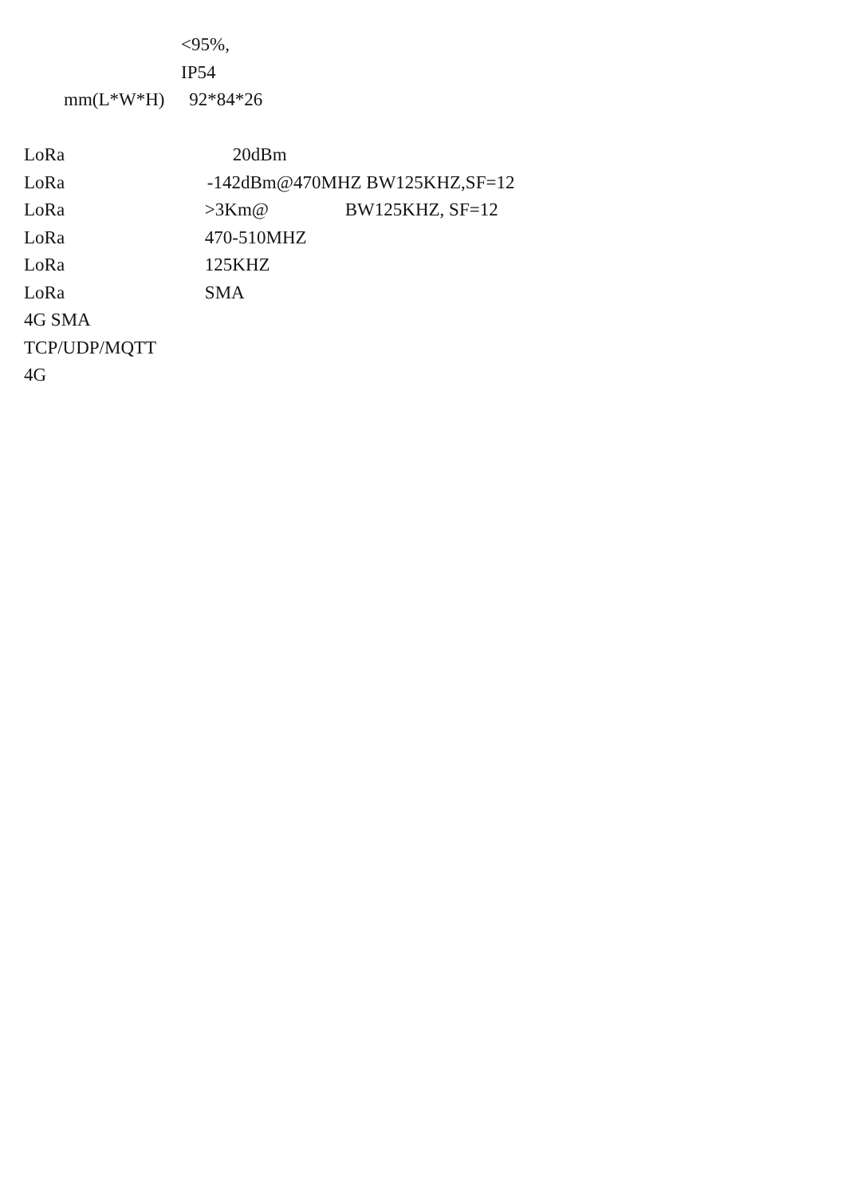<95%,
IP54
mm(L*W*H) 92*84*26
LoRa 20dBm
LoRa -142dBm@470MHZ BW125KHZ,SF=12
LoRa >3Km@ BW125KHZ, SF=12
LoRa 470-510MHZ
LoRa 125KHZ
LoRa SMA
4G SMA
TCP/UDP/MQTT
4G